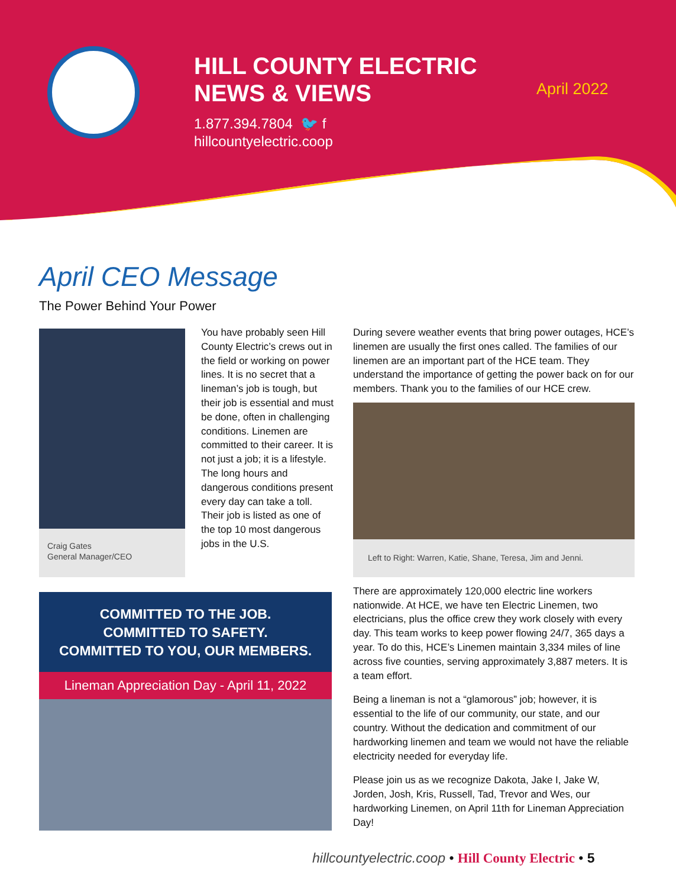HILL COUNTY ELECTRIC
NEWS & VIEWS
1.877.394.7804 🐦 f
hillcountyelectric.coop
April 2022
April CEO Message
The Power Behind Your Power
Craig Gates
General Manager/CEO
You have probably seen Hill County Electric’s crews out in the field or working on power lines. It is no secret that a lineman’s job is tough, but their job is essential and must be done, often in challenging conditions. Linemen are committed to their career. It is not just a job; it is a lifestyle. The long hours and dangerous conditions present every day can take a toll. Their job is listed as one of the top 10 most dangerous jobs in the U.S.
During severe weather events that bring power outages, HCE’s linemen are usually the first ones called. The families of our linemen are an important part of the HCE team. They understand the importance of getting the power back on for our members. Thank you to the families of our HCE crew.
Left to Right: Warren, Katie, Shane, Teresa, Jim and Jenni.
There are approximately 120,000 electric line workers nationwide. At HCE, we have ten Electric Linemen, two electricians, plus the office crew they work closely with every day. This team works to keep power flowing 24/7, 365 days a year. To do this, HCE’s Linemen maintain 3,334 miles of line across five counties, serving approximately 3,887 meters. It is a team effort.
Being a lineman is not a “glamorous” job; however, it is essential to the life of our community, our state, and our country. Without the dedication and commitment of our hardworking linemen and team we would not have the reliable electricity needed for everyday life.
Please join us as we recognize Dakota, Jake I, Jake W, Jorden, Josh, Kris, Russell, Tad, Trevor and Wes, our hardworking Linemen, on April 11th for Lineman Appreciation Day!
COMMITTED TO THE JOB.
COMMITTED TO SAFETY.
COMMITTED TO YOU, OUR MEMBERS.
Lineman Appreciation Day - April 11, 2022
hillcountyelectric.coop • Hill County Electric • 5